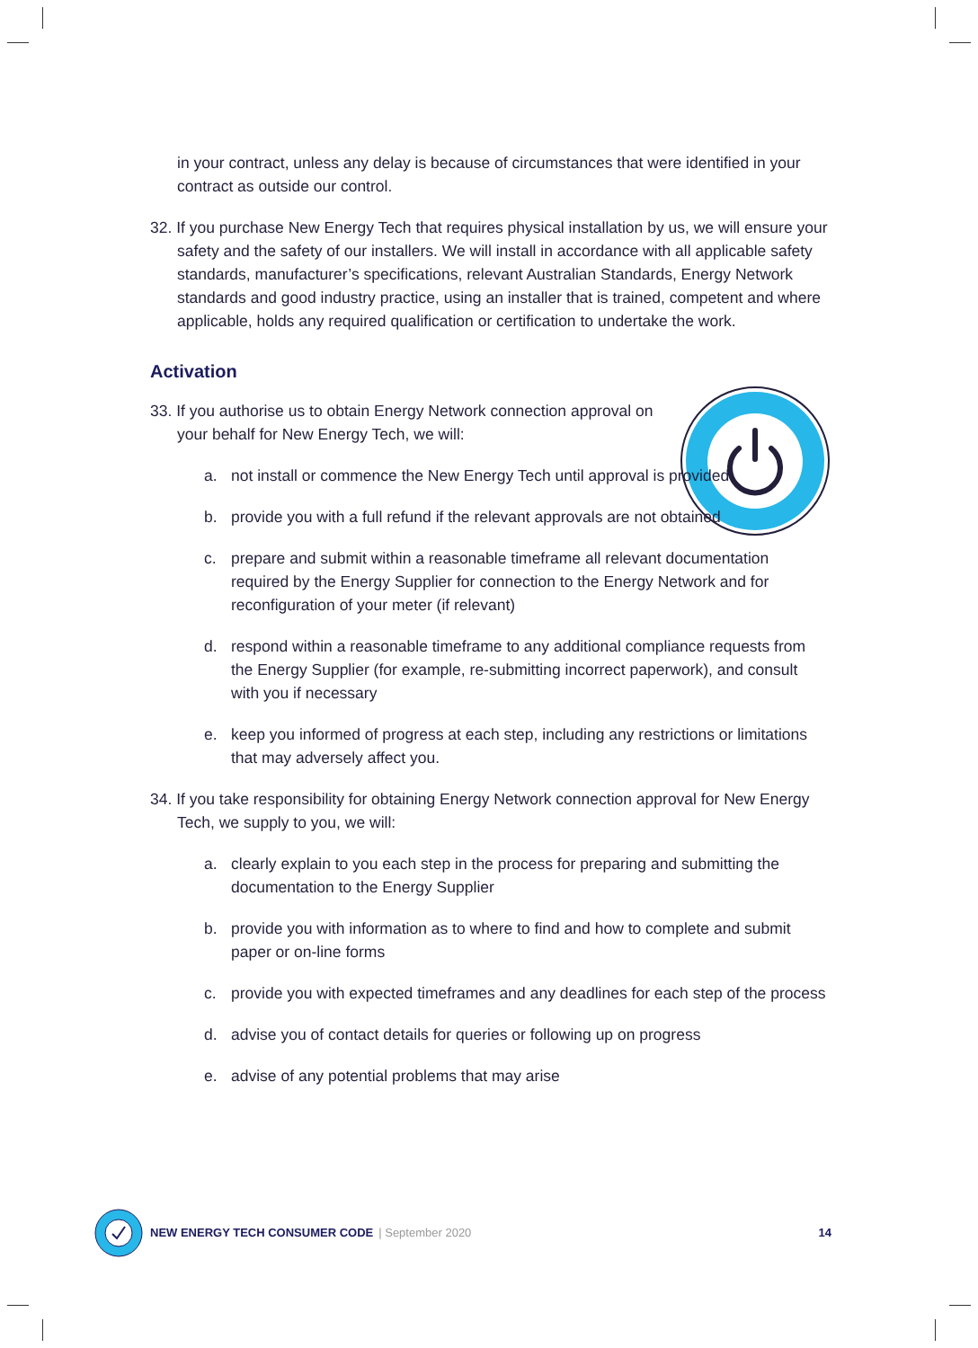in your contract, unless any delay is because of circumstances that were identified in your contract as outside our control.
32. If you purchase New Energy Tech that requires physical installation by us, we will ensure your safety and the safety of our installers. We will install in accordance with all applicable safety standards, manufacturer’s specifications, relevant Australian Standards, Energy Network standards and good industry practice, using an installer that is trained, competent and where applicable, holds any required qualification or certification to undertake the work.
Activation
33. If you authorise us to obtain Energy Network connection approval on your behalf for New Energy Tech, we will:
a. not install or commence the New Energy Tech until approval is provided
b. provide you with a full refund if the relevant approvals are not obtained
c. prepare and submit within a reasonable timeframe all relevant documentation required by the Energy Supplier for connection to the Energy Network and for reconfiguration of your meter (if relevant)
d. respond within a reasonable timeframe to any additional compliance requests from the Energy Supplier (for example, re-submitting incorrect paperwork), and consult with you if necessary
e. keep you informed of progress at each step, including any restrictions or limitations that may adversely affect you.
34. If you take responsibility for obtaining Energy Network connection approval for New Energy Tech, we supply to you, we will:
a. clearly explain to you each step in the process for preparing and submitting the documentation to the Energy Supplier
b. provide you with information as to where to find and how to complete and submit paper or on-line forms
c. provide you with expected timeframes and any deadlines for each step of the process
d. advise you of contact details for queries or following up on progress
e. advise of any potential problems that may arise
NEW ENERGY TECH CONSUMER CODE | September 2020 14